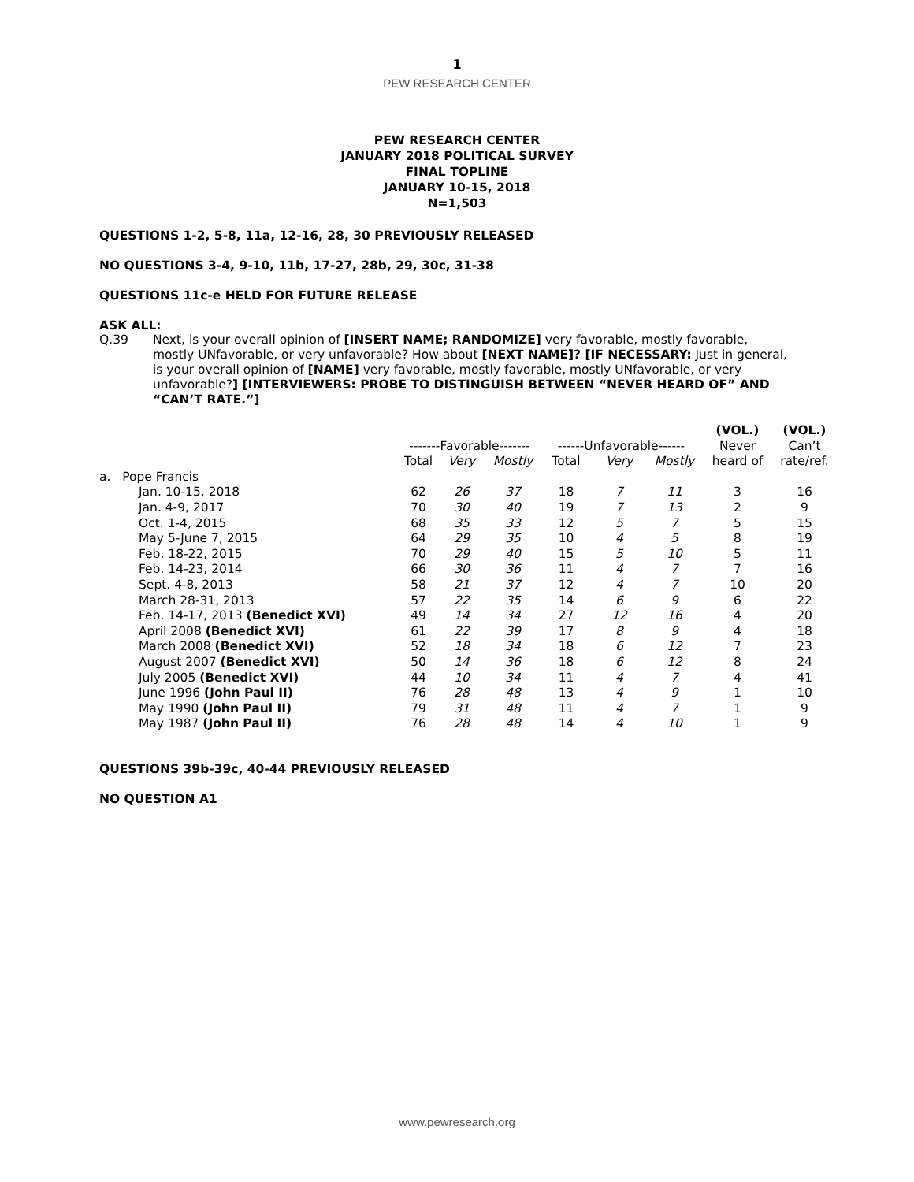1
PEW RESEARCH CENTER
PEW RESEARCH CENTER
JANUARY 2018 POLITICAL SURVEY
FINAL TOPLINE
JANUARY 10-15, 2018
N=1,503
QUESTIONS 1-2, 5-8, 11a, 12-16, 28, 30 PREVIOUSLY RELEASED
NO QUESTIONS 3-4, 9-10, 11b, 17-27, 28b, 29, 30c, 31-38
QUESTIONS 11c-e HELD FOR FUTURE RELEASE
ASK ALL:
Q.39 Next, is your overall opinion of [INSERT NAME; RANDOMIZE] very favorable, mostly favorable, mostly UNfavorable, or very unfavorable? How about [NEXT NAME]? [IF NECESSARY: Just in general, is your overall opinion of [NAME] very favorable, mostly favorable, mostly UNfavorable, or very unfavorable?] [INTERVIEWERS: PROBE TO DISTINGUISH BETWEEN “NEVER HEARD OF” AND “CAN’T RATE.”]
| | | | | | | | (VOL.) | (VOL.) |
| --- | --- | --- | --- | --- | --- | --- | --- | --- |
| | -------Favorable------- | | | ------Unfavorable------ | | | Never | Can’t |
| | Total | Very | Mostly | Total | Very | Mostly | heard of | rate/ref. |
| a. Pope Francis | | | | | | | | |
| Jan. 10-15, 2018 | 62 | 26 | 37 | 18 | 7 | 11 | 3 | 16 |
| Jan. 4-9, 2017 | 70 | 30 | 40 | 19 | 7 | 13 | 2 | 9 |
| Oct. 1-4, 2015 | 68 | 35 | 33 | 12 | 5 | 7 | 5 | 15 |
| May 5-June 7, 2015 | 64 | 29 | 35 | 10 | 4 | 5 | 8 | 19 |
| Feb. 18-22, 2015 | 70 | 29 | 40 | 15 | 5 | 10 | 5 | 11 |
| Feb. 14-23, 2014 | 66 | 30 | 36 | 11 | 4 | 7 | 7 | 16 |
| Sept. 4-8, 2013 | 58 | 21 | 37 | 12 | 4 | 7 | 10 | 20 |
| March 28-31, 2013 | 57 | 22 | 35 | 14 | 6 | 9 | 6 | 22 |
| Feb. 14-17, 2013 (Benedict XVI) | 49 | 14 | 34 | 27 | 12 | 16 | 4 | 20 |
| April 2008 (Benedict XVI) | 61 | 22 | 39 | 17 | 8 | 9 | 4 | 18 |
| March 2008 (Benedict XVI) | 52 | 18 | 34 | 18 | 6 | 12 | 7 | 23 |
| August 2007 (Benedict XVI) | 50 | 14 | 36 | 18 | 6 | 12 | 8 | 24 |
| July 2005 (Benedict XVI) | 44 | 10 | 34 | 11 | 4 | 7 | 4 | 41 |
| June 1996 (John Paul II) | 76 | 28 | 48 | 13 | 4 | 9 | 1 | 10 |
| May 1990 (John Paul II) | 79 | 31 | 48 | 11 | 4 | 7 | 1 | 9 |
| May 1987 (John Paul II) | 76 | 28 | 48 | 14 | 4 | 10 | 1 | 9 |
QUESTIONS 39b-39c, 40-44 PREVIOUSLY RELEASED
NO QUESTION A1
www.pewresearch.org